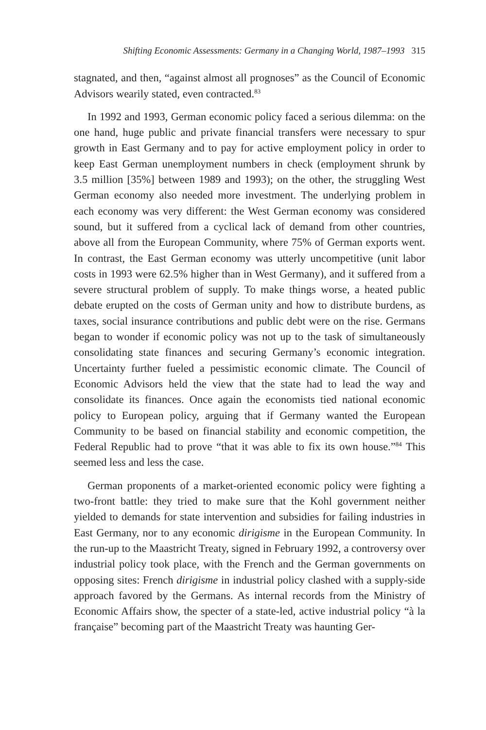Shifting Economic Assessments: Germany in a Changing World, 1987–1993 315
stagnated, and then, “against almost all prognoses” as the Council of Economic Advisors wearily stated, even contracted.<sup>83</sup>
In 1992 and 1993, German economic policy faced a serious dilemma: on the one hand, huge public and private financial transfers were necessary to spur growth in East Germany and to pay for active employment policy in order to keep East German unemployment numbers in check (employment shrunk by 3.5 million [35%] between 1989 and 1993); on the other, the struggling West German economy also needed more investment. The underlying problem in each economy was very different: the West German economy was considered sound, but it suffered from a cyclical lack of demand from other countries, above all from the European Community, where 75% of German exports went. In contrast, the East German economy was utterly uncompetitive (unit labor costs in 1993 were 62.5% higher than in West Germany), and it suffered from a severe structural problem of supply. To make things worse, a heated public debate erupted on the costs of German unity and how to distribute burdens, as taxes, social insurance contributions and public debt were on the rise. Germans began to wonder if economic policy was not up to the task of simultaneously consolidating state finances and securing Germany’s economic integration. Uncertainty further fueled a pessimistic economic climate. The Council of Economic Advisors held the view that the state had to lead the way and consolidate its finances. Once again the economists tied national economic policy to European policy, arguing that if Germany wanted the European Community to be based on financial stability and economic competition, the Federal Republic had to prove “that it was able to fix its own house.”<sup>84</sup> This seemed less and less the case.
German proponents of a market-oriented economic policy were fighting a two-front battle: they tried to make sure that the Kohl government neither yielded to demands for state intervention and subsidies for failing industries in East Germany, nor to any economic dirigisme in the European Community. In the run-up to the Maastricht Treaty, signed in February 1992, a controversy over industrial policy took place, with the French and the German governments on opposing sites: French dirigisme in industrial policy clashed with a supply-side approach favored by the Germans. As internal records from the Ministry of Economic Affairs show, the specter of a state-led, active industrial policy “à la française” becoming part of the Maastricht Treaty was haunting Ger-